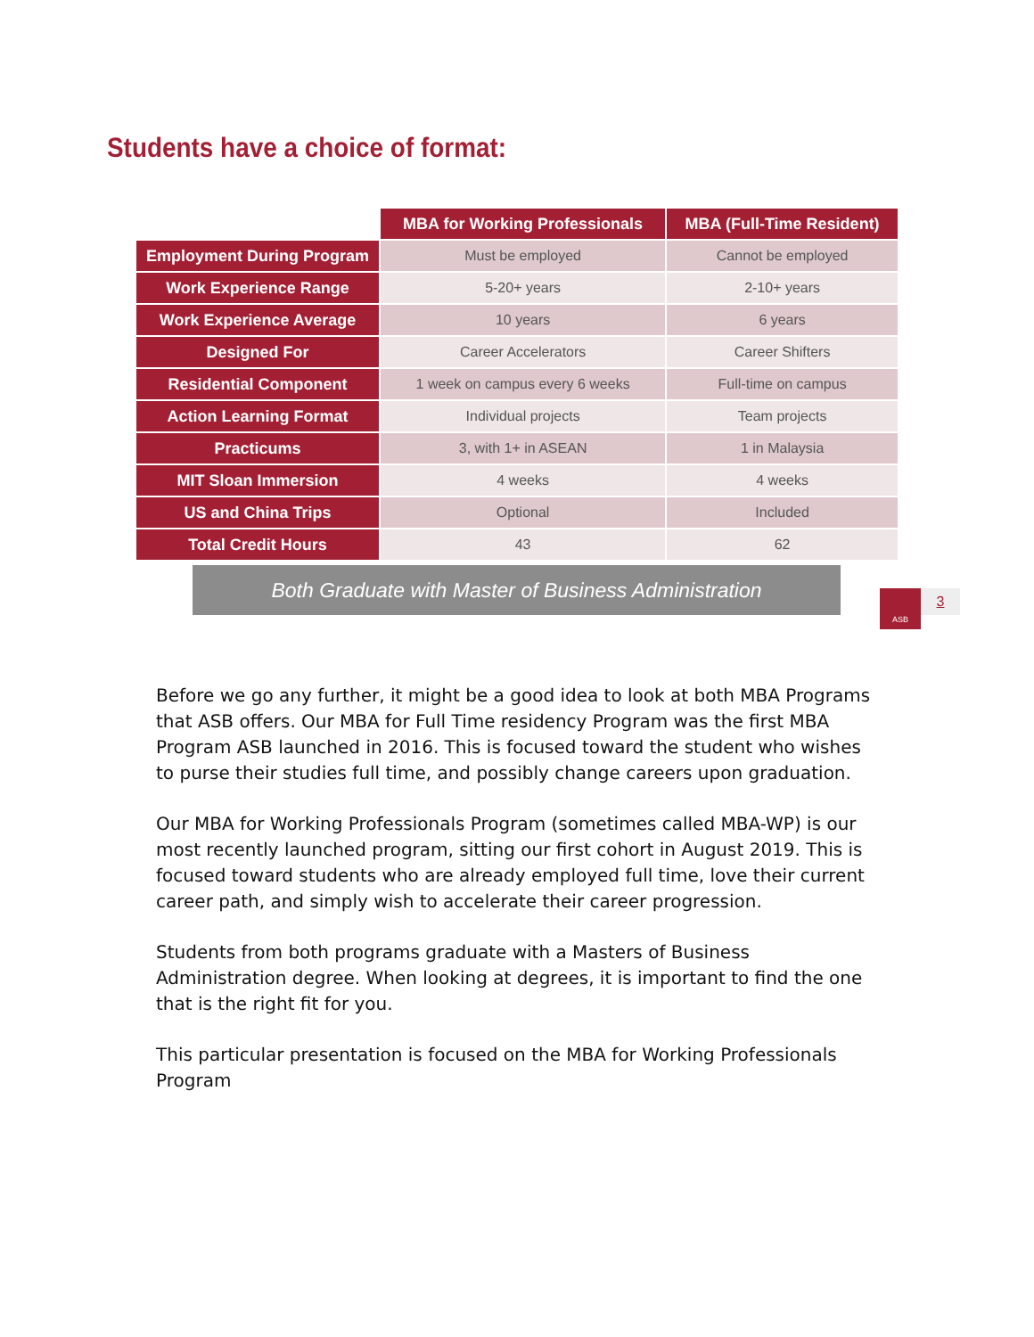Students have a choice of format:
| | MBA for Working Professionals | MBA (Full-Time Resident) |
| --- | --- | --- |
| Employment During Program | Must be employed | Cannot be employed |
| Work Experience Range | 5-20+ years | 2-10+ years |
| Work Experience Average | 10 years | 6 years |
| Designed For | Career Accelerators | Career Shifters |
| Residential Component | 1 week on campus every 6 weeks | Full-time on campus |
| Action Learning Format | Individual projects | Team projects |
| Practicums | 3, with 1+ in ASEAN | 1 in Malaysia |
| MIT Sloan Immersion | 4 weeks | 4 weeks |
| US and China Trips | Optional | Included |
| Total Credit Hours | 43 | 62 |
Both Graduate with Master of Business Administration
ASB 3
Before we go any further, it might be a good idea to look at both MBA Programs that ASB offers. Our MBA for Full Time residency Program was the first MBA Program ASB launched in 2016. This is focused toward the student who wishes to purse their studies full time, and possibly change careers upon graduation.
Our MBA for Working Professionals Program (sometimes called MBA-WP) is our most recently launched program, sitting our first cohort in August 2019. This is focused toward students who are already employed full time, love their current career path, and simply wish to accelerate their career progression.
Students from both programs graduate with a Masters of Business Administration degree. When looking at degrees, it is important to find the one that is the right fit for you.
This particular presentation is focused on the MBA for Working Professionals Program